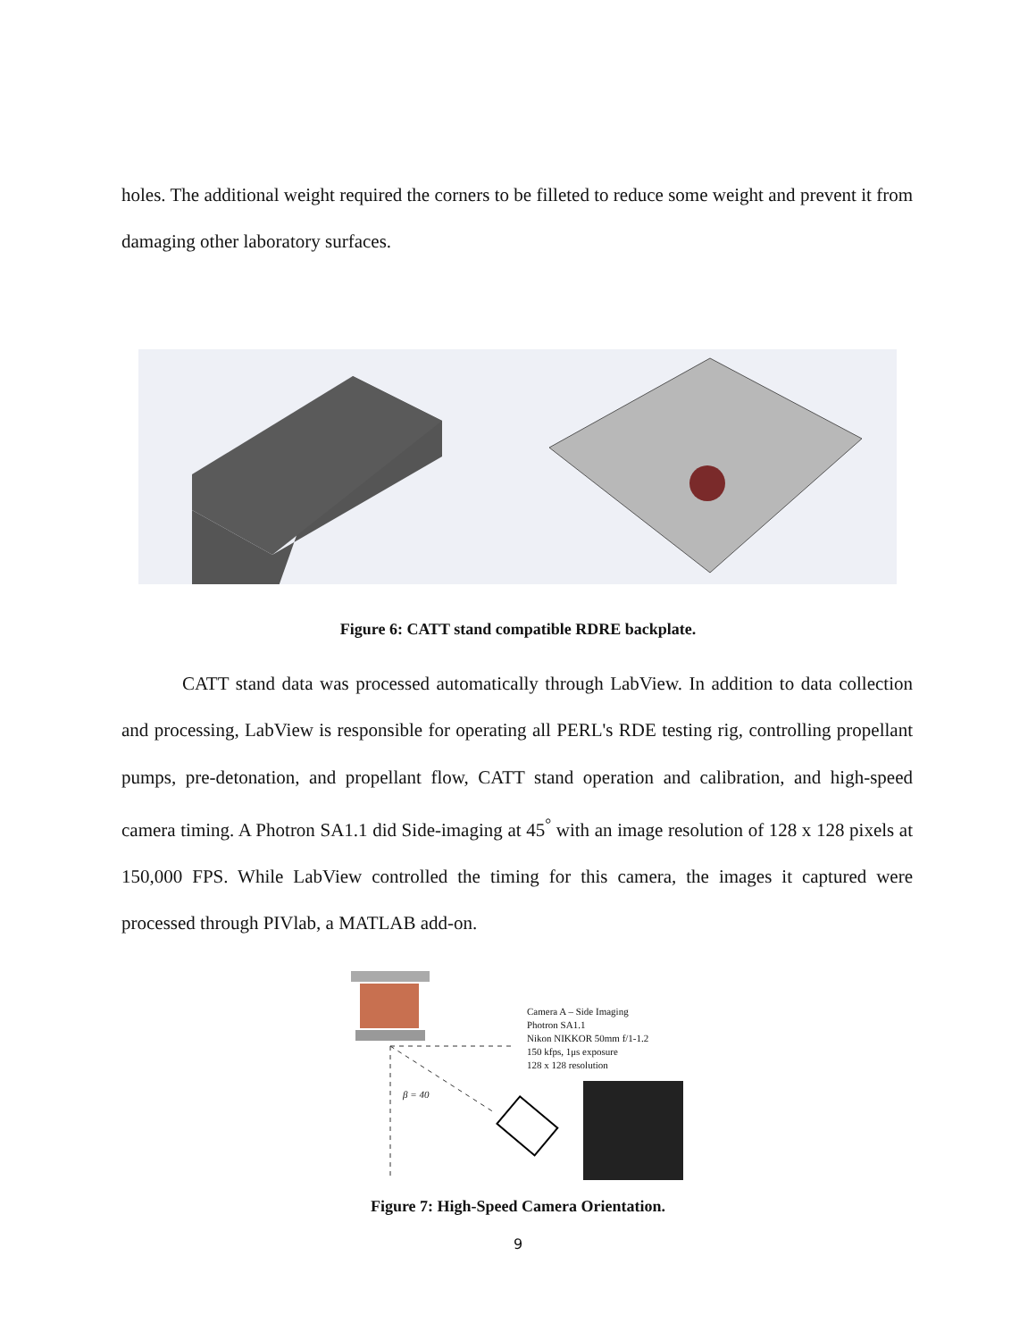holes. The additional weight required the corners to be filleted to reduce some weight and prevent it from damaging other laboratory surfaces.
Figure 6: CATT stand compatible RDRE backplate.
CATT stand data was processed automatically through LabView. In addition to data collection and processing, LabView is responsible for operating all PERL's RDE testing rig, controlling propellant pumps, pre-detonation, and propellant flow, CATT stand operation and calibration, and high-speed camera timing. A Photron SA1.1 did Side-imaging at 45<sup>°</sup> with an image resolution of 128 x 128 pixels at 150,000 FPS. While LabView controlled the timing for this camera, the images it captured were processed through PIVlab, a MATLAB add-on.
Camera A – Side Imaging
Photron SA1.1
Nikon NIKKOR 50mm f/1-1.2
150 kfps, 1μs exposure
128 x 128 resolution
β = 40
Figure 7: High-Speed Camera Orientation.
9